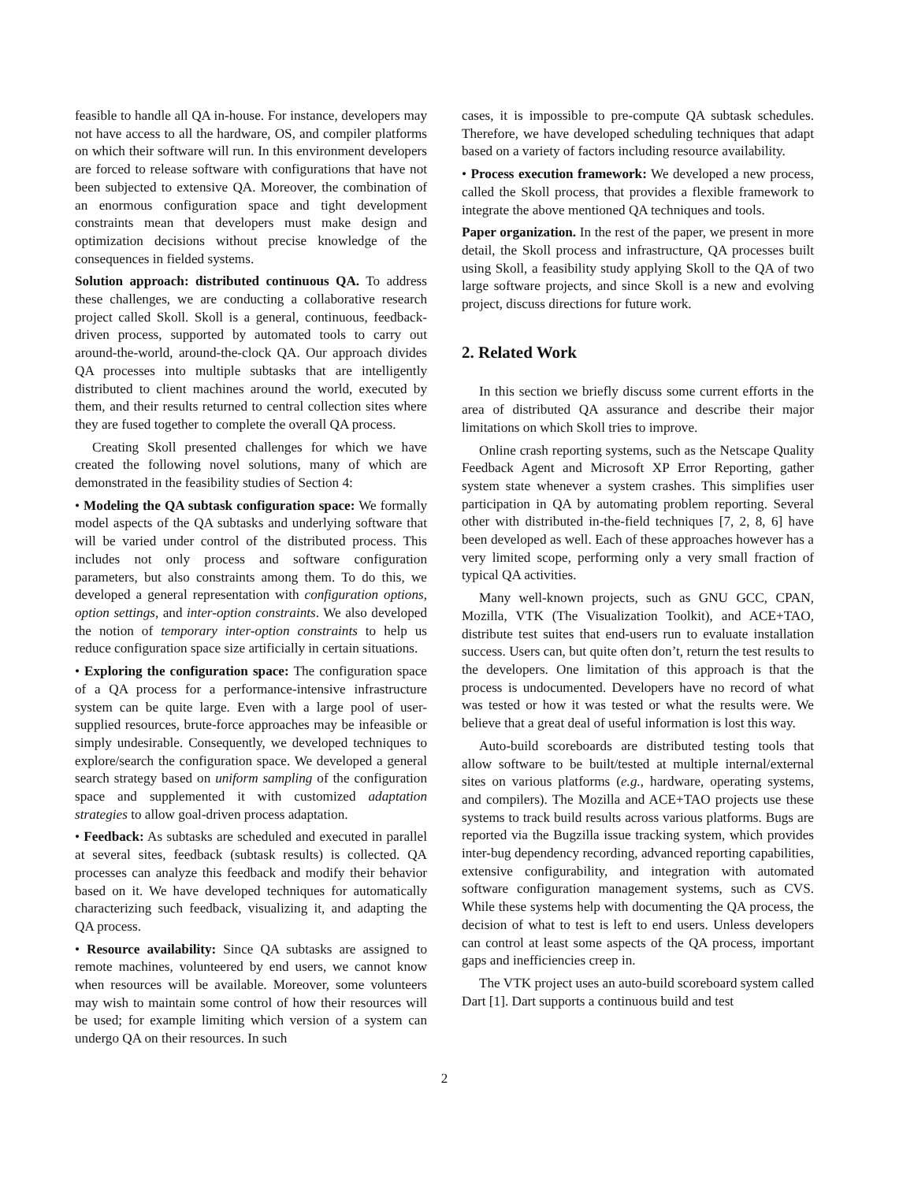feasible to handle all QA in-house. For instance, developers may not have access to all the hardware, OS, and compiler platforms on which their software will run. In this environment developers are forced to release software with configurations that have not been subjected to extensive QA. Moreover, the combination of an enormous configuration space and tight development constraints mean that developers must make design and optimization decisions without precise knowledge of the consequences in fielded systems.
Solution approach: distributed continuous QA. To address these challenges, we are conducting a collaborative research project called Skoll. Skoll is a general, continuous, feedback-driven process, supported by automated tools to carry out around-the-world, around-the-clock QA. Our approach divides QA processes into multiple subtasks that are intelligently distributed to client machines around the world, executed by them, and their results returned to central collection sites where they are fused together to complete the overall QA process.
Creating Skoll presented challenges for which we have created the following novel solutions, many of which are demonstrated in the feasibility studies of Section 4:
• Modeling the QA subtask configuration space: We formally model aspects of the QA subtasks and underlying software that will be varied under control of the distributed process. This includes not only process and software configuration parameters, but also constraints among them. To do this, we developed a general representation with configuration options, option settings, and inter-option constraints. We also developed the notion of temporary inter-option constraints to help us reduce configuration space size artificially in certain situations.
• Exploring the configuration space: The configuration space of a QA process for a performance-intensive infrastructure system can be quite large. Even with a large pool of user-supplied resources, brute-force approaches may be infeasible or simply undesirable. Consequently, we developed techniques to explore/search the configuration space. We developed a general search strategy based on uniform sampling of the configuration space and supplemented it with customized adaptation strategies to allow goal-driven process adaptation.
• Feedback: As subtasks are scheduled and executed in parallel at several sites, feedback (subtask results) is collected. QA processes can analyze this feedback and modify their behavior based on it. We have developed techniques for automatically characterizing such feedback, visualizing it, and adapting the QA process.
• Resource availability: Since QA subtasks are assigned to remote machines, volunteered by end users, we cannot know when resources will be available. Moreover, some volunteers may wish to maintain some control of how their resources will be used; for example limiting which version of a system can undergo QA on their resources. In such
cases, it is impossible to pre-compute QA subtask schedules. Therefore, we have developed scheduling techniques that adapt based on a variety of factors including resource availability.
• Process execution framework: We developed a new process, called the Skoll process, that provides a flexible framework to integrate the above mentioned QA techniques and tools.
Paper organization. In the rest of the paper, we present in more detail, the Skoll process and infrastructure, QA processes built using Skoll, a feasibility study applying Skoll to the QA of two large software projects, and since Skoll is a new and evolving project, discuss directions for future work.
2. Related Work
In this section we briefly discuss some current efforts in the area of distributed QA assurance and describe their major limitations on which Skoll tries to improve.
Online crash reporting systems, such as the Netscape Quality Feedback Agent and Microsoft XP Error Reporting, gather system state whenever a system crashes. This simplifies user participation in QA by automating problem reporting. Several other with distributed in-the-field techniques [7, 2, 8, 6] have been developed as well. Each of these approaches however has a very limited scope, performing only a very small fraction of typical QA activities.
Many well-known projects, such as GNU GCC, CPAN, Mozilla, VTK (The Visualization Toolkit), and ACE+TAO, distribute test suites that end-users run to evaluate installation success. Users can, but quite often don’t, return the test results to the developers. One limitation of this approach is that the process is undocumented. Developers have no record of what was tested or how it was tested or what the results were. We believe that a great deal of useful information is lost this way.
Auto-build scoreboards are distributed testing tools that allow software to be built/tested at multiple internal/external sites on various platforms (e.g., hardware, operating systems, and compilers). The Mozilla and ACE+TAO projects use these systems to track build results across various platforms. Bugs are reported via the Bugzilla issue tracking system, which provides inter-bug dependency recording, advanced reporting capabilities, extensive configurability, and integration with automated software configuration management systems, such as CVS. While these systems help with documenting the QA process, the decision of what to test is left to end users. Unless developers can control at least some aspects of the QA process, important gaps and inefficiencies creep in.
The VTK project uses an auto-build scoreboard system called Dart [1]. Dart supports a continuous build and test
2